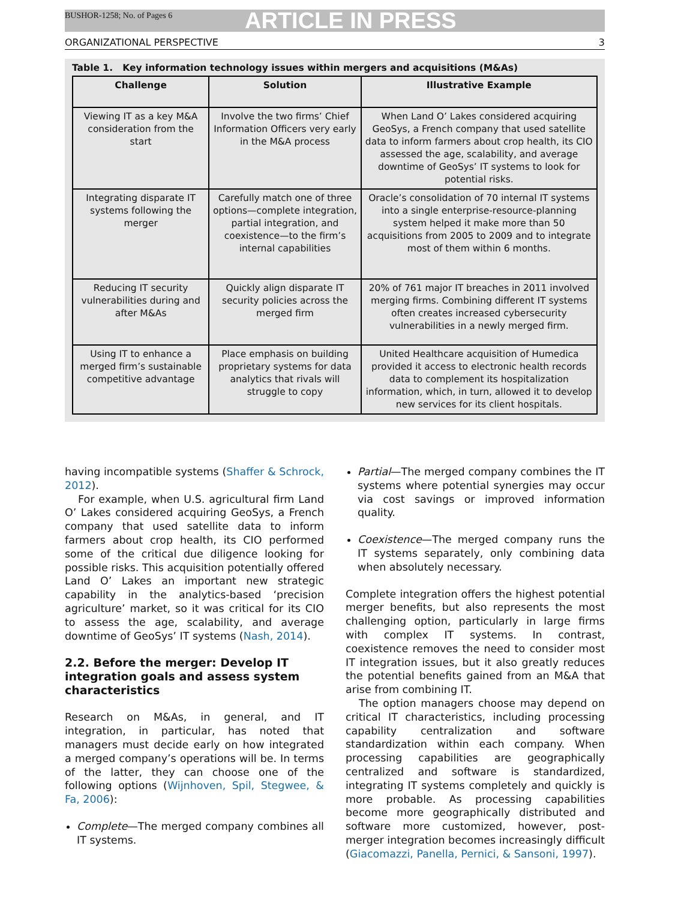BUSHOR-1258; No. of Pages 6 ARTICLE IN PRESS
ORGANIZATIONAL PERSPECTIVE 3
Table 1. Key information technology issues within mergers and acquisitions (M&As)
| Challenge | Solution | Illustrative Example |
| --- | --- | --- |
| Viewing IT as a key M&A consideration from the start | Involve the two firms’ Chief Information Officers very early in the M&A process | When Land O’ Lakes considered acquiring GeoSys, a French company that used satellite data to inform farmers about crop health, its CIO assessed the age, scalability, and average downtime of GeoSys’ IT systems to look for potential risks. |
| Integrating disparate IT systems following the merger | Carefully match one of three options—complete integration, partial integration, and coexistence—to the firm’s internal capabilities | Oracle’s consolidation of 70 internal IT systems into a single enterprise-resource-planning system helped it make more than 50 acquisitions from 2005 to 2009 and to integrate most of them within 6 months. |
| Reducing IT security vulnerabilities during and after M&As | Quickly align disparate IT security policies across the merged firm | 20% of 761 major IT breaches in 2011 involved merging firms. Combining different IT systems often creates increased cybersecurity vulnerabilities in a newly merged firm. |
| Using IT to enhance a merged firm’s sustainable competitive advantage | Place emphasis on building proprietary systems for data analytics that rivals will struggle to copy | United Healthcare acquisition of Humedica provided it access to electronic health records data to complement its hospitalization information, which, in turn, allowed it to develop new services for its client hospitals. |
having incompatible systems (Shaffer & Schrock, 2012).
For example, when U.S. agricultural firm Land O’ Lakes considered acquiring GeoSys, a French company that used satellite data to inform farmers about crop health, its CIO performed some of the critical due diligence looking for possible risks. This acquisition potentially offered Land O’ Lakes an important new strategic capability in the analytics-based ‘precision agriculture’ market, so it was critical for its CIO to assess the age, scalability, and average downtime of GeoSys’ IT systems (Nash, 2014).
2.2. Before the merger: Develop IT integration goals and assess system characteristics
Research on M&As, in general, and IT integration, in particular, has noted that managers must decide early on how integrated a merged company’s operations will be. In terms of the latter, they can choose one of the following options (Wijnhoven, Spil, Stegwee, & Fa, 2006):
Complete—The merged company combines all IT systems.
Partial—The merged company combines the IT systems where potential synergies may occur via cost savings or improved information quality.
Coexistence—The merged company runs the IT systems separately, only combining data when absolutely necessary.
Complete integration offers the highest potential merger benefits, but also represents the most challenging option, particularly in large firms with complex IT systems. In contrast, coexistence removes the need to consider most IT integration issues, but it also greatly reduces the potential benefits gained from an M&A that arise from combining IT.
The option managers choose may depend on critical IT characteristics, including processing capability centralization and software standardization within each company. When processing capabilities are geographically centralized and software is standardized, integrating IT systems completely and quickly is more probable. As processing capabilities become more geographically distributed and software more customized, however, post-merger integration becomes increasingly difficult (Giacomazzi, Panella, Pernici, & Sansoni, 1997).